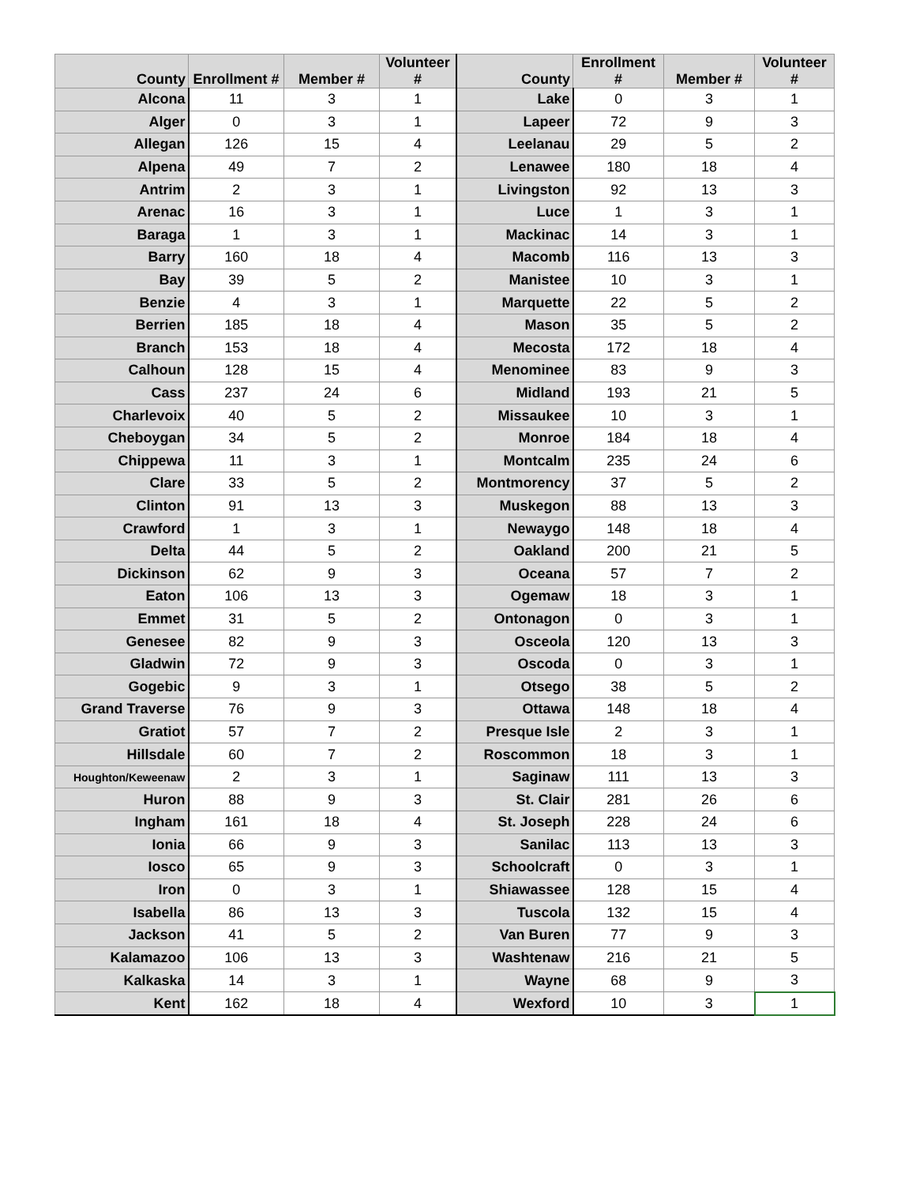| County | Enrollment # | Member # | Volunteer # | County | Enrollment # | Member # | Volunteer # |
| --- | --- | --- | --- | --- | --- | --- | --- |
| Alcona | 11 | 3 | 1 | Lake | 0 | 3 | 1 |
| Alger | 0 | 3 | 1 | Lapeer | 72 | 9 | 3 |
| Allegan | 126 | 15 | 4 | Leelanau | 29 | 5 | 2 |
| Alpena | 49 | 7 | 2 | Lenawee | 180 | 18 | 4 |
| Antrim | 2 | 3 | 1 | Livingston | 92 | 13 | 3 |
| Arenac | 16 | 3 | 1 | Luce | 1 | 3 | 1 |
| Baraga | 1 | 3 | 1 | Mackinac | 14 | 3 | 1 |
| Barry | 160 | 18 | 4 | Macomb | 116 | 13 | 3 |
| Bay | 39 | 5 | 2 | Manistee | 10 | 3 | 1 |
| Benzie | 4 | 3 | 1 | Marquette | 22 | 5 | 2 |
| Berrien | 185 | 18 | 4 | Mason | 35 | 5 | 2 |
| Branch | 153 | 18 | 4 | Mecosta | 172 | 18 | 4 |
| Calhoun | 128 | 15 | 4 | Menominee | 83 | 9 | 3 |
| Cass | 237 | 24 | 6 | Midland | 193 | 21 | 5 |
| Charlevoix | 40 | 5 | 2 | Missaukee | 10 | 3 | 1 |
| Cheboygan | 34 | 5 | 2 | Monroe | 184 | 18 | 4 |
| Chippewa | 11 | 3 | 1 | Montcalm | 235 | 24 | 6 |
| Clare | 33 | 5 | 2 | Montmorency | 37 | 5 | 2 |
| Clinton | 91 | 13 | 3 | Muskegon | 88 | 13 | 3 |
| Crawford | 1 | 3 | 1 | Newaygo | 148 | 18 | 4 |
| Delta | 44 | 5 | 2 | Oakland | 200 | 21 | 5 |
| Dickinson | 62 | 9 | 3 | Oceana | 57 | 7 | 2 |
| Eaton | 106 | 13 | 3 | Ogemaw | 18 | 3 | 1 |
| Emmet | 31 | 5 | 2 | Ontonagon | 0 | 3 | 1 |
| Genesee | 82 | 9 | 3 | Osceola | 120 | 13 | 3 |
| Gladwin | 72 | 9 | 3 | Oscoda | 0 | 3 | 1 |
| Gogebic | 9 | 3 | 1 | Otsego | 38 | 5 | 2 |
| Grand Traverse | 76 | 9 | 3 | Ottawa | 148 | 18 | 4 |
| Gratiot | 57 | 7 | 2 | Presque Isle | 2 | 3 | 1 |
| Hillsdale | 60 | 7 | 2 | Roscommon | 18 | 3 | 1 |
| Houghton/Keweenaw | 2 | 3 | 1 | Saginaw | 111 | 13 | 3 |
| Huron | 88 | 9 | 3 | St. Clair | 281 | 26 | 6 |
| Ingham | 161 | 18 | 4 | St. Joseph | 228 | 24 | 6 |
| Ionia | 66 | 9 | 3 | Sanilac | 113 | 13 | 3 |
| Iosco | 65 | 9 | 3 | Schoolcraft | 0 | 3 | 1 |
| Iron | 0 | 3 | 1 | Shiawassee | 128 | 15 | 4 |
| Isabella | 86 | 13 | 3 | Tuscola | 132 | 15 | 4 |
| Jackson | 41 | 5 | 2 | Van Buren | 77 | 9 | 3 |
| Kalamazoo | 106 | 13 | 3 | Washtenaw | 216 | 21 | 5 |
| Kalkaska | 14 | 3 | 1 | Wayne | 68 | 9 | 3 |
| Kent | 162 | 18 | 4 | Wexford | 10 | 3 | 1 |